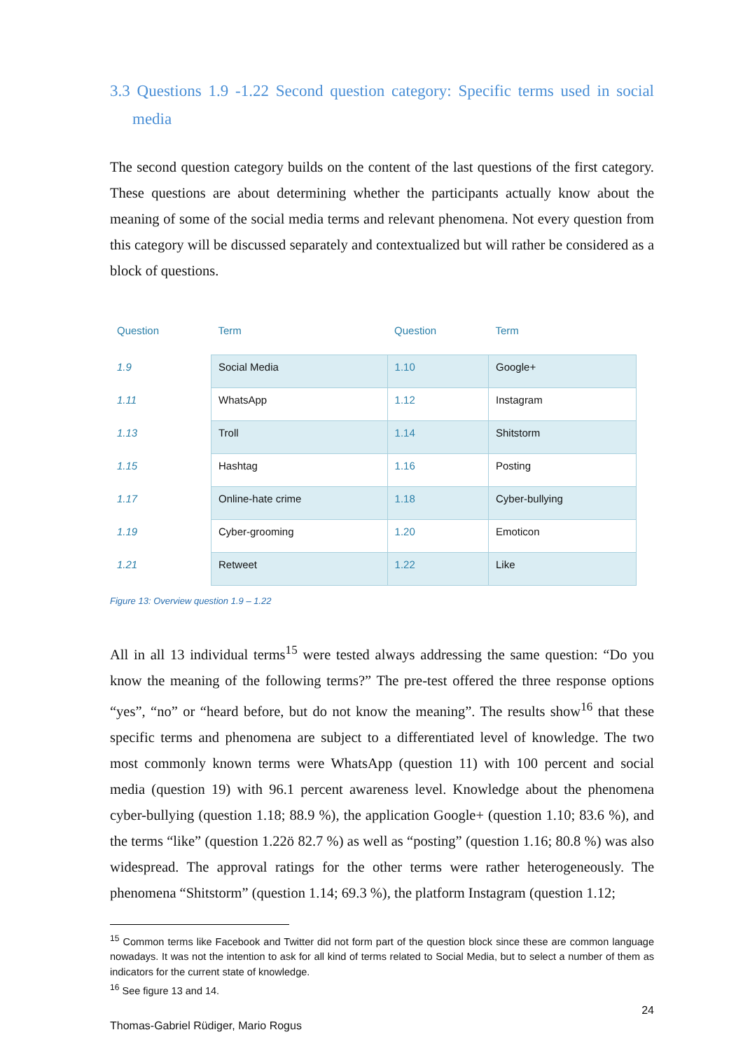3.3 Questions 1.9 -1.22 Second question category: Specific terms used in social media
The second question category builds on the content of the last questions of the first category. These questions are about determining whether the participants actually know about the meaning of some of the social media terms and relevant phenomena. Not every question from this category will be discussed separately and contextualized but will rather be considered as a block of questions.
| Question | Term | Question | Term |
| --- | --- | --- | --- |
| 1.9 | Social Media | 1.10 | Google+ |
| 1.11 | WhatsApp | 1.12 | Instagram |
| 1.13 | Troll | 1.14 | Shitstorm |
| 1.15 | Hashtag | 1.16 | Posting |
| 1.17 | Online-hate crime | 1.18 | Cyber-bullying |
| 1.19 | Cyber-grooming | 1.20 | Emoticon |
| 1.21 | Retweet | 1.22 | Like |
Figure 13: Overview question 1.9 – 1.22
All in all 13 individual terms<sup>15</sup> were tested always addressing the same question: “Do you know the meaning of the following terms?” The pre-test offered the three response options “yes”, “no” or “heard before, but do not know the meaning”. The results show<sup>16</sup> that these specific terms and phenomena are subject to a differentiated level of knowledge. The two most commonly known terms were WhatsApp (question 11) with 100 percent and social media (question 19) with 96.1 percent awareness level. Knowledge about the phenomena cyber-bullying (question 1.18; 88.9 %), the application Google+ (question 1.10; 83.6 %), and the terms “like” (question 1.22ö 82.7 %) as well as “posting” (question 1.16; 80.8 %) was also widespread. The approval ratings for the other terms were rather heterogeneously. The phenomena “Shitstorm” (question 1.14; 69.3 %), the platform Instagram (question 1.12;
<sup>15</sup> Common terms like Facebook and Twitter did not form part of the question block since these are common language nowadays. It was not the intention to ask for all kind of terms related to Social Media, but to select a number of them as indicators for the current state of knowledge.
<sup>16</sup> See figure 13 and 14.
24
Thomas-Gabriel Rüdiger, Mario Rogus